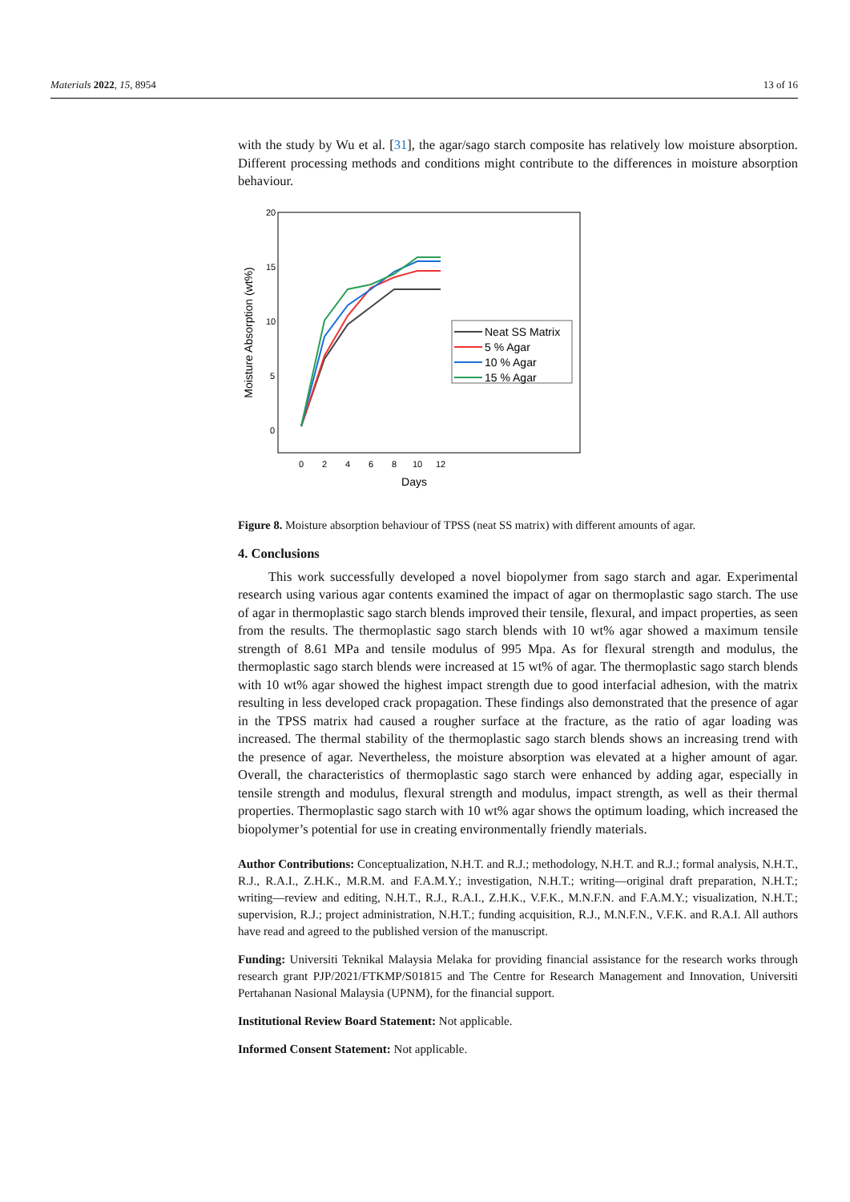Materials 2022, 15, 8954 13 of 16
with the study by Wu et al. [31], the agar/sago starch composite has relatively low moisture absorption. Different processing methods and conditions might contribute to the differences in moisture absorption behaviour.
20
15
10
5
0
0
2
4
6
8
10
12
Days
Moisture Absorption (wt%)
Neat SS Matrix
5 % Agar
10 % Agar
15 % Agar
Figure 8. Moisture absorption behaviour of TPSS (neat SS matrix) with different amounts of agar.
4. Conclusions
This work successfully developed a novel biopolymer from sago starch and agar. Experimental research using various agar contents examined the impact of agar on thermoplastic sago starch. The use of agar in thermoplastic sago starch blends improved their tensile, flexural, and impact properties, as seen from the results. The thermoplastic sago starch blends with 10 wt% agar showed a maximum tensile strength of 8.61 MPa and tensile modulus of 995 Mpa. As for flexural strength and modulus, the thermoplastic sago starch blends were increased at 15 wt% of agar. The thermoplastic sago starch blends with 10 wt% agar showed the highest impact strength due to good interfacial adhesion, with the matrix resulting in less developed crack propagation. These findings also demonstrated that the presence of agar in the TPSS matrix had caused a rougher surface at the fracture, as the ratio of agar loading was increased. The thermal stability of the thermoplastic sago starch blends shows an increasing trend with the presence of agar. Nevertheless, the moisture absorption was elevated at a higher amount of agar. Overall, the characteristics of thermoplastic sago starch were enhanced by adding agar, especially in tensile strength and modulus, flexural strength and modulus, impact strength, as well as their thermal properties. Thermoplastic sago starch with 10 wt% agar shows the optimum loading, which increased the biopolymer’s potential for use in creating environmentally friendly materials.
Author Contributions: Conceptualization, N.H.T. and R.J.; methodology, N.H.T. and R.J.; formal analysis, N.H.T., R.J., R.A.I., Z.H.K., M.R.M. and F.A.M.Y.; investigation, N.H.T.; writing—original draft preparation, N.H.T.; writing—review and editing, N.H.T., R.J., R.A.I., Z.H.K., V.F.K., M.N.F.N. and F.A.M.Y.; visualization, N.H.T.; supervision, R.J.; project administration, N.H.T.; funding acquisition, R.J., M.N.F.N., V.F.K. and R.A.I. All authors have read and agreed to the published version of the manuscript.
Funding: Universiti Teknikal Malaysia Melaka for providing financial assistance for the research works through research grant PJP/2021/FTKMP/S01815 and The Centre for Research Management and Innovation, Universiti Pertahanan Nasional Malaysia (UPNM), for the financial support.
Institutional Review Board Statement: Not applicable.
Informed Consent Statement: Not applicable.